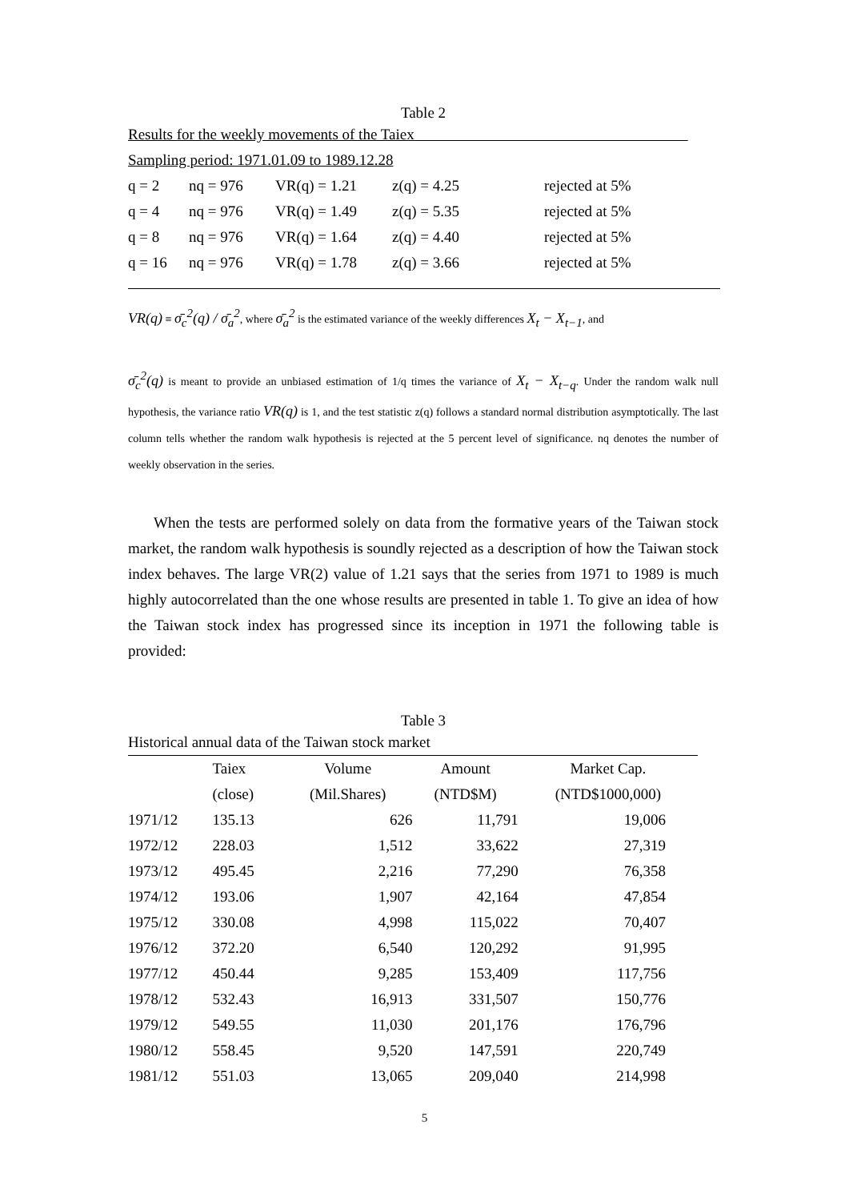Table 2
Results for the weekly movements of the Taiex
Sampling period: 1971.01.09 to 1989.12.28
| q = 2 | nq = 976 | VR(q) = 1.21 | z(q) = 4.25 | rejected at 5% |
| q = 4 | nq = 976 | VR(q) = 1.49 | z(q) = 5.35 | rejected at 5% |
| q = 8 | nq = 976 | VR(q) = 1.64 | z(q) = 4.40 | rejected at 5% |
| q = 16 | nq = 976 | VR(q) = 1.78 | z(q) = 3.66 | rejected at 5% |
VR(q) ≡ σ̄<sub>c</sub><sup>2</sup>(q) / σ̄<sub>a</sub><sup>2</sup>, where σ̄<sub>a</sub><sup>2</sup> is the estimated variance of the weekly differences X<sub>t</sub> − X<sub>t−1</sub>, and
σ̄<sub>c</sub><sup>2</sup>(q) is meant to provide an unbiased estimation of 1/q times the variance of X<sub>t</sub> − X<sub>t−q</sub>. Under the random walk null hypothesis, the variance ratio VR(q) is 1, and the test statistic z(q) follows a standard normal distribution asymptotically. The last column tells whether the random walk hypothesis is rejected at the 5 percent level of significance. nq denotes the number of weekly observation in the series.
When the tests are performed solely on data from the formative years of the Taiwan stock market, the random walk hypothesis is soundly rejected as a description of how the Taiwan stock index behaves. The large VR(2) value of 1.21 says that the series from 1971 to 1989 is much highly autocorrelated than the one whose results are presented in table 1. To give an idea of how the Taiwan stock index has progressed since its inception in 1971 the following table is provided:
Table 3
Historical annual data of the Taiwan stock market
| | Taiex | Volume | Amount | Market Cap. |
| --- | --- | --- | --- | --- |
| | (close) | (Mil.Shares) | (NTD$M) | (NTD$1000,000) |
| 1971/12 | 135.13 | 626 | 11,791 | 19,006 |
| 1972/12 | 228.03 | 1,512 | 33,622 | 27,319 |
| 1973/12 | 495.45 | 2,216 | 77,290 | 76,358 |
| 1974/12 | 193.06 | 1,907 | 42,164 | 47,854 |
| 1975/12 | 330.08 | 4,998 | 115,022 | 70,407 |
| 1976/12 | 372.20 | 6,540 | 120,292 | 91,995 |
| 1977/12 | 450.44 | 9,285 | 153,409 | 117,756 |
| 1978/12 | 532.43 | 16,913 | 331,507 | 150,776 |
| 1979/12 | 549.55 | 11,030 | 201,176 | 176,796 |
| 1980/12 | 558.45 | 9,520 | 147,591 | 220,749 |
| 1981/12 | 551.03 | 13,065 | 209,040 | 214,998 |
5